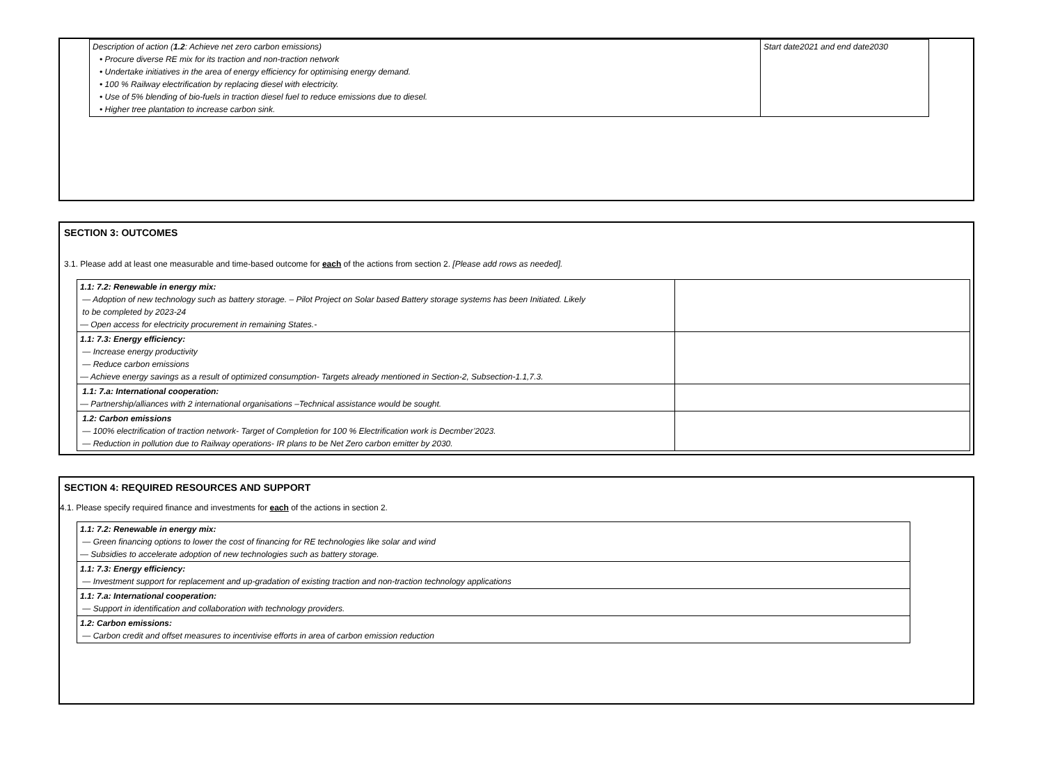| Description of action ( 1.2 : Achieve net zero carbon emissions) • Procure diverse RE mix for its traction and non-traction network • Undertake initiatives in the area of energy efficiency for optimising energy demand. • 100 % Railway electrification by replacing diesel with electricity. • Use of 5% blending of bio-fuels in traction diesel fuel to reduce emissions due to diesel. • Higher tree plantation to increase carbon sink. | Start date2021 and end date2030 |
SECTION 3: OUTCOMES
3.1. Please add at least one measurable and time-based outcome for each of the actions from section 2. [Please add rows as needed].
| 1.1: 7.2: Renewable in energy mix: — Adoption of new technology such as battery storage. – Pilot Project on Solar based Battery storage systems has been Initiated. Likely to be completed by 2023-24 — Open access for electricity procurement in remaining States.- | |
| 1.1: 7.3: Energy efficiency: — Increase energy productivity — Reduce carbon emissions — Achieve energy savings as a result of optimized consumption- Targets already mentioned in Section-2, Subsection-1.1,7.3. | |
| 1.1: 7.a: International cooperation: — Partnership/alliances with 2 international organisations –Technical assistance would be sought. | |
| 1.2: Carbon emissions — 100% electrification of traction network- Target of Completion for 100 % Electrification work is Decmber’2023. — Reduction in pollution due to Railway operations- IR plans to be Net Zero carbon emitter by 2030. | |
SECTION 4: REQUIRED RESOURCES AND SUPPORT
4.1. Please specify required finance and investments for each of the actions in section 2.
| 1.1: 7.2: Renewable in energy mix: — Green financing options to lower the cost of financing for RE technologies like solar and wind — Subsidies to accelerate adoption of new technologies such as battery storage. |
| 1.1: 7.3: Energy efficiency: — Investment support for replacement and up-gradation of existing traction and non-traction technology applications |
| 1.1: 7.a: International cooperation: — Support in identification and collaboration with technology providers. |
| 1.2: Carbon emissions: — Carbon credit and offset measures to incentivise efforts in area of carbon emission reduction |